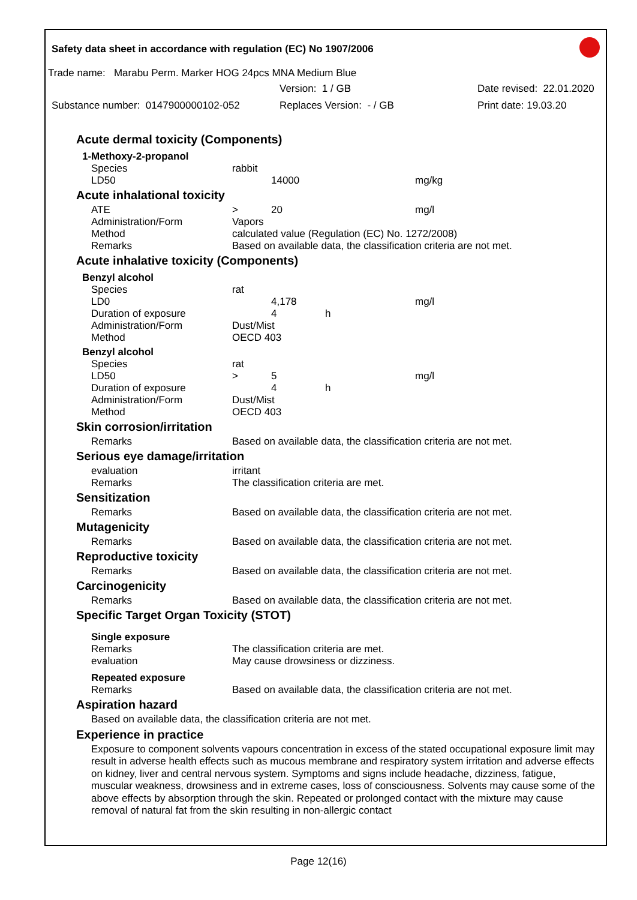Safety data sheet in accordance with regulation (EC) No 1907/2006
Trade name: Marabu Perm. Marker HOG 24pcs MNA Medium Blue
Version: 1 / GB Date revised: 22.01.2020
Substance number: 0147900000102-052 Replaces Version: - / GB Print date: 19.03.20
Acute dermal toxicity (Components)
1-Methoxy-2-propanol
| Species | rabbit | | | |
| LD50 | | 14000 | | mg/kg |
Acute inhalational toxicity
| ATE | > | 20 | | mg/l |
| Administration/Form | Vapors | | | |
| Method | calculated value (Regulation (EC) No. 1272/2008) | | | |
| Remarks | Based on available data, the classification criteria are not met. | | | |
Acute inhalative toxicity (Components)
Benzyl alcohol
| Species | rat | | | |
| LD0 | | 4,178 | | mg/l |
| Duration of exposure | | 4 | h | |
| Administration/Form | Dust/Mist | | | |
| Method | OECD 403 | | | |
Benzyl alcohol
| Species | rat | | | |
| LD50 | > | 5 | | mg/l |
| Duration of exposure | | 4 | h | |
| Administration/Form | Dust/Mist | | | |
| Method | OECD 403 | | | |
Skin corrosion/irritation
| Remarks | Based on available data, the classification criteria are not met. |
Serious eye damage/irritation
| evaluation | irritant |
| Remarks | The classification criteria are met. |
Sensitization
| Remarks | Based on available data, the classification criteria are not met. |
Mutagenicity
| Remarks | Based on available data, the classification criteria are not met. |
Reproductive toxicity
| Remarks | Based on available data, the classification criteria are not met. |
Carcinogenicity
| Remarks | Based on available data, the classification criteria are not met. |
Specific Target Organ Toxicity (STOT)
Single exposure
| Remarks | The classification criteria are met. |
| evaluation | May cause drowsiness or dizziness. |
Repeated exposure
| Remarks | Based on available data, the classification criteria are not met. |
Aspiration hazard
Based on available data, the classification criteria are not met.
Experience in practice
Exposure to component solvents vapours concentration in excess of the stated occupational exposure limit may result in adverse health effects such as mucous membrane and respiratory system irritation and adverse effects on kidney, liver and central nervous system. Symptoms and signs include headache, dizziness, fatigue, muscular weakness, drowsiness and in extreme cases, loss of consciousness. Solvents may cause some of the above effects by absorption through the skin. Repeated or prolonged contact with the mixture may cause removal of natural fat from the skin resulting in non-allergic contact
Page 12(16)